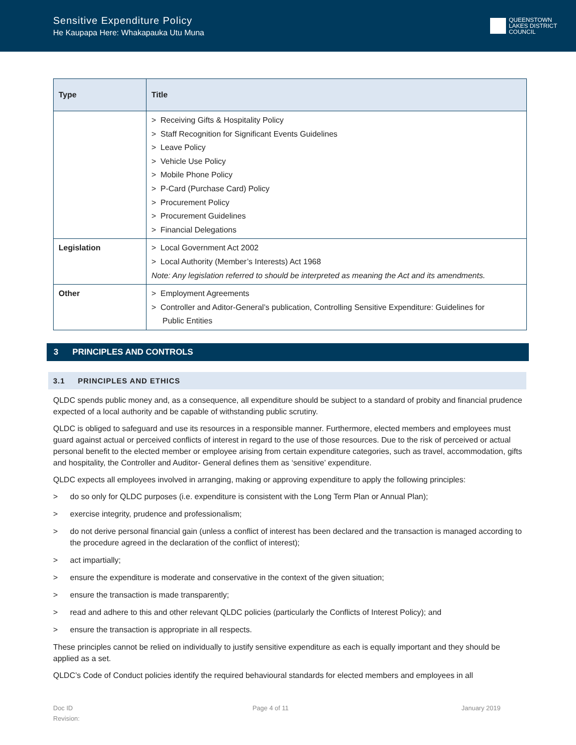Sensitive Expenditure Policy
He Kaupapa Here: Whakapauka Utu Muna
QUEENSTOWN
LAKES DISTRICT
COUNCIL
| Type | Title |
| --- | --- |
| | > Receiving Gifts & Hospitality Policy > Staff Recognition for Significant Events Guidelines > Leave Policy > Vehicle Use Policy > Mobile Phone Policy > P-Card (Purchase Card) Policy > Procurement Policy > Procurement Guidelines > Financial Delegations |
| Legislation | > Local Government Act 2002 > Local Authority (Member’s Interests) Act 1968 Note: Any legislation referred to should be interpreted as meaning the Act and its amendments. |
| Other | > Employment Agreements > Controller and Aditor-General’s publication, Controlling Sensitive Expenditure: Guidelines for Public Entities |
3 PRINCIPLES AND CONTROLS
3.1 PRINCIPLES AND ETHICS
QLDC spends public money and, as a consequence, all expenditure should be subject to a standard of probity and financial prudence expected of a local authority and be capable of withstanding public scrutiny.
QLDC is obliged to safeguard and use its resources in a responsible manner. Furthermore, elected members and employees must guard against actual or perceived conflicts of interest in regard to the use of those resources. Due to the risk of perceived or actual personal benefit to the elected member or employee arising from certain expenditure categories, such as travel, accommodation, gifts and hospitality, the Controller and Auditor- General defines them as ‘sensitive’ expenditure.
QLDC expects all employees involved in arranging, making or approving expenditure to apply the following principles:
> do so only for QLDC purposes (i.e. expenditure is consistent with the Long Term Plan or Annual Plan);
> exercise integrity, prudence and professionalism;
> do not derive personal financial gain (unless a conflict of interest has been declared and the transaction is managed according to the procedure agreed in the declaration of the conflict of interest);
> act impartially;
> ensure the expenditure is moderate and conservative in the context of the given situation;
> ensure the transaction is made transparently;
> read and adhere to this and other relevant QLDC policies (particularly the Conflicts of Interest Policy); and
> ensure the transaction is appropriate in all respects.
These principles cannot be relied on individually to justify sensitive expenditure as each is equally important and they should be applied as a set.
QLDC’s Code of Conduct policies identify the required behavioural standards for elected members and employees in all
Doc ID
Revision:
Page 4 of 11 January 2019